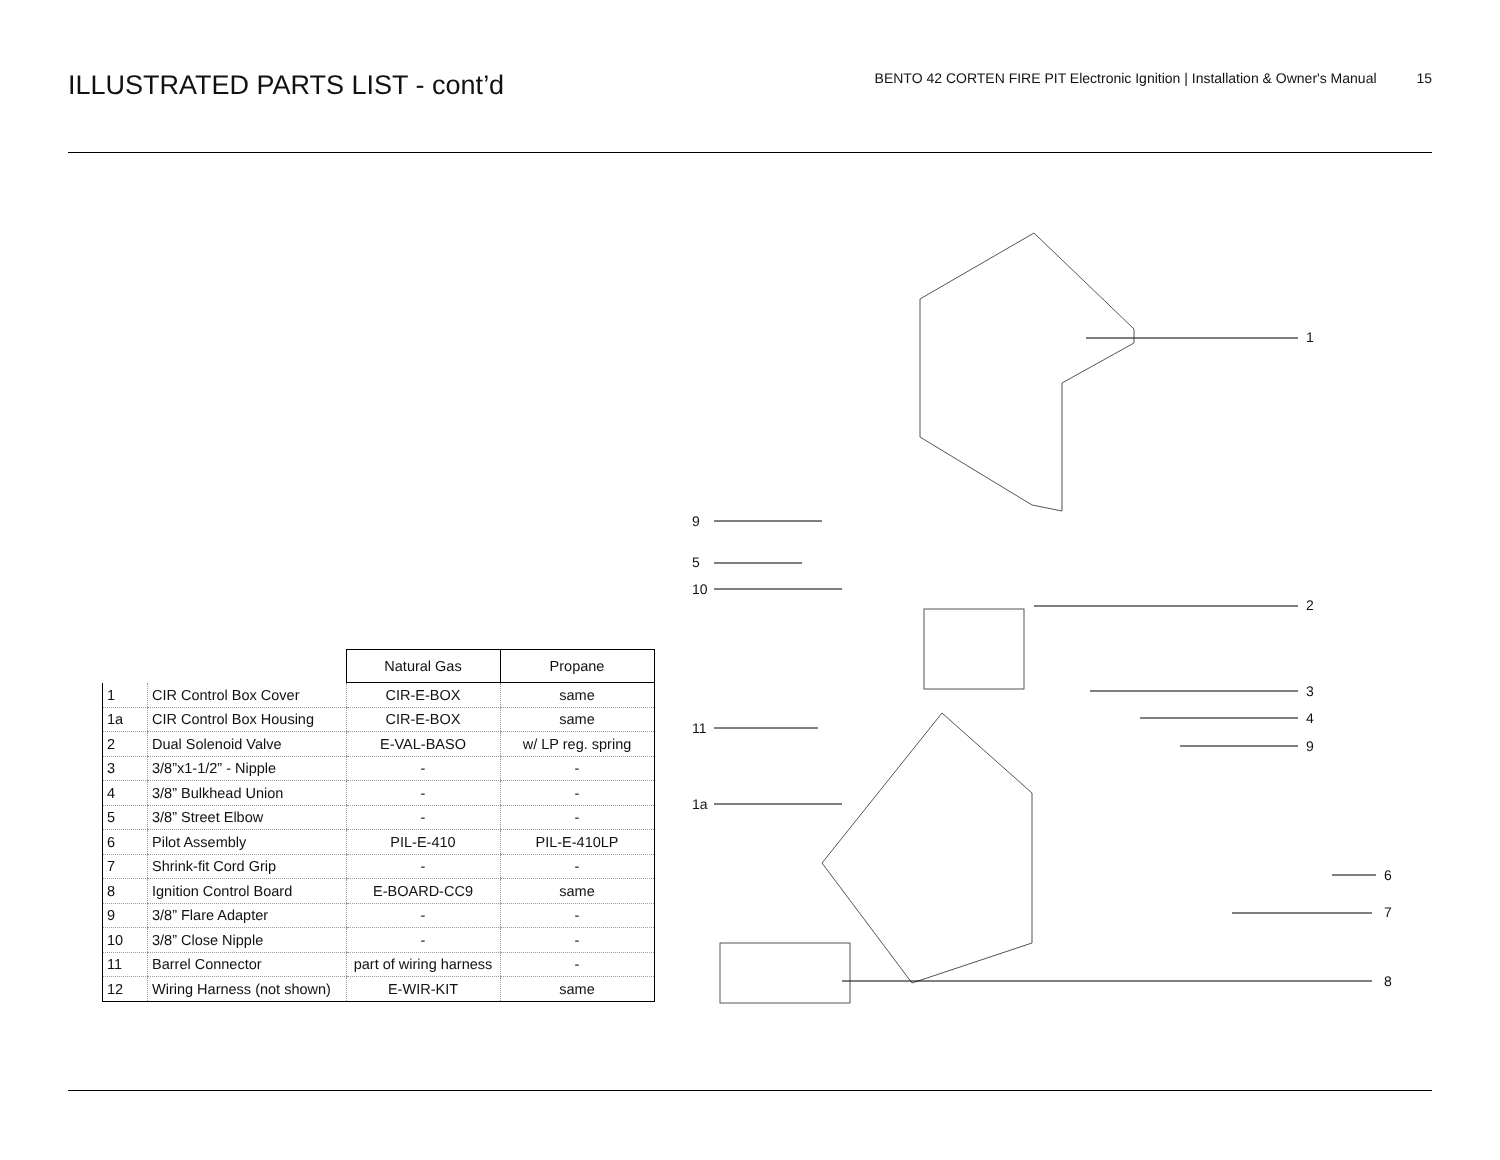ILLUSTRATED PARTS LIST - cont’d
BENTO 42 CORTEN FIRE PIT Electronic Ignition | Installation & Owner's Manual 15
| | | Natural Gas | Propane |
| 1 | CIR Control Box Cover | CIR-E-BOX | same |
| 1a | CIR Control Box Housing | CIR-E-BOX | same |
| 2 | Dual Solenoid Valve | E-VAL-BASO | w/ LP reg. spring |
| 3 | 3/8”x1-1/2” - Nipple | - | - |
| 4 | 3/8” Bulkhead Union | - | - |
| 5 | 3/8” Street Elbow | - | - |
| 6 | Pilot Assembly | PIL-E-410 | PIL-E-410LP |
| 7 | Shrink-fit Cord Grip | - | - |
| 8 | Ignition Control Board | E-BOARD-CC9 | same |
| 9 | 3/8” Flare Adapter | - | - |
| 10 | 3/8” Close Nipple | - | - |
| 11 | Barrel Connector | part of wiring harness | - |
| 12 | Wiring Harness (not shown) | E-WIR-KIT | same |
1
9
5
10
2
3
4
11
9
1a
6
7
8